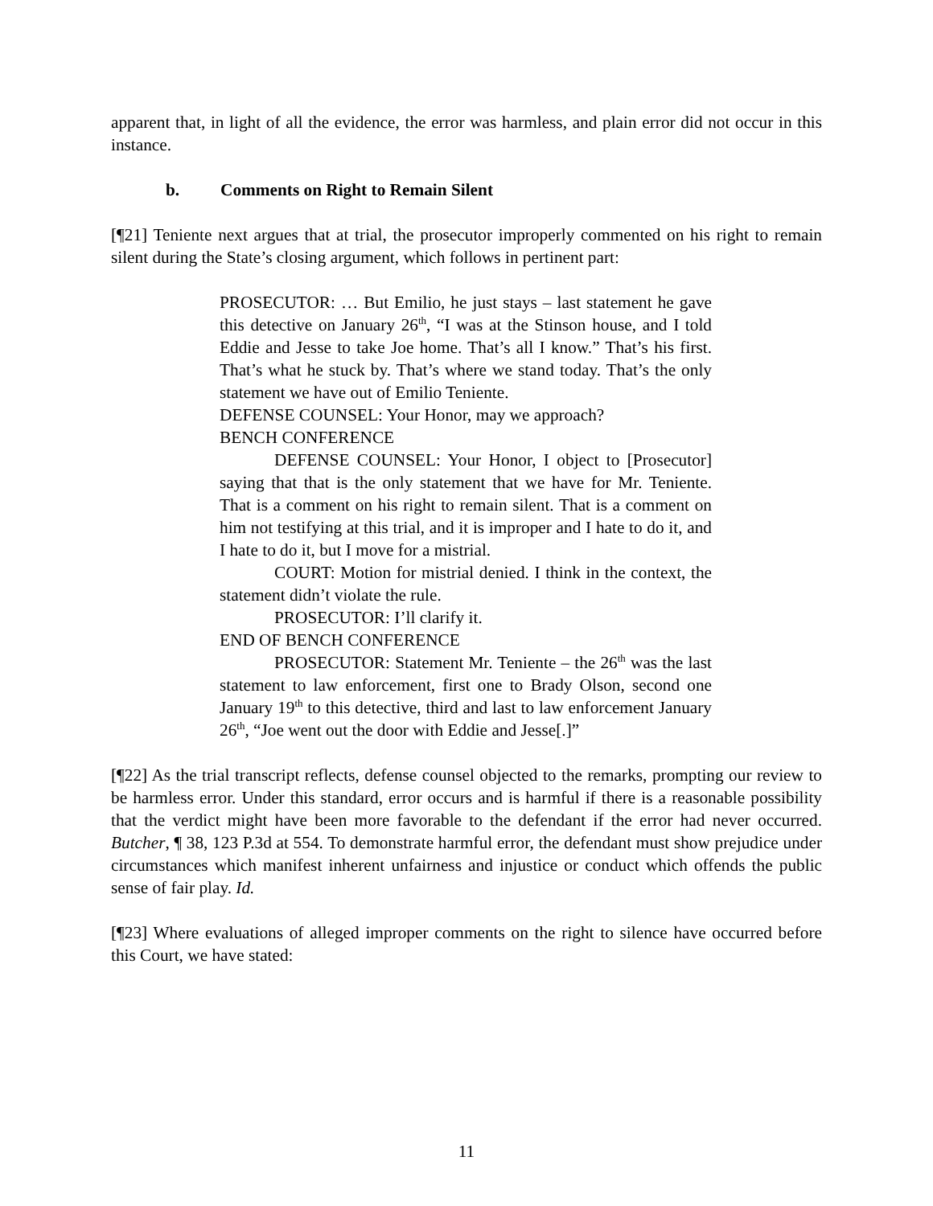apparent that, in light of all the evidence, the error was harmless, and plain error did not occur in this instance.
b. Comments on Right to Remain Silent
[¶21] Teniente next argues that at trial, the prosecutor improperly commented on his right to remain silent during the State’s closing argument, which follows in pertinent part:
PROSECUTOR: … But Emilio, he just stays – last statement he gave this detective on January 26<sup>th</sup>, “I was at the Stinson house, and I told Eddie and Jesse to take Joe home. That’s all I know.” That’s his first. That’s what he stuck by. That’s where we stand today. That’s the only statement we have out of Emilio Teniente.
DEFENSE COUNSEL: Your Honor, may we approach?
BENCH CONFERENCE
DEFENSE COUNSEL: Your Honor, I object to [Prosecutor] saying that that is the only statement that we have for Mr. Teniente. That is a comment on his right to remain silent. That is a comment on him not testifying at this trial, and it is improper and I hate to do it, and I hate to do it, but I move for a mistrial.
COURT: Motion for mistrial denied. I think in the context, the statement didn’t violate the rule.
PROSECUTOR: I’ll clarify it.
END OF BENCH CONFERENCE
PROSECUTOR: Statement Mr. Teniente – the 26<sup>th</sup> was the last statement to law enforcement, first one to Brady Olson, second one January 19<sup>th</sup> to this detective, third and last to law enforcement January 26<sup>th</sup>, “Joe went out the door with Eddie and Jesse[.]”
[¶22] As the trial transcript reflects, defense counsel objected to the remarks, prompting our review to be harmless error. Under this standard, error occurs and is harmful if there is a reasonable possibility that the verdict might have been more favorable to the defendant if the error had never occurred. Butcher, ¶ 38, 123 P.3d at 554. To demonstrate harmful error, the defendant must show prejudice under circumstances which manifest inherent unfairness and injustice or conduct which offends the public sense of fair play. Id.
[¶23] Where evaluations of alleged improper comments on the right to silence have occurred before this Court, we have stated:
11